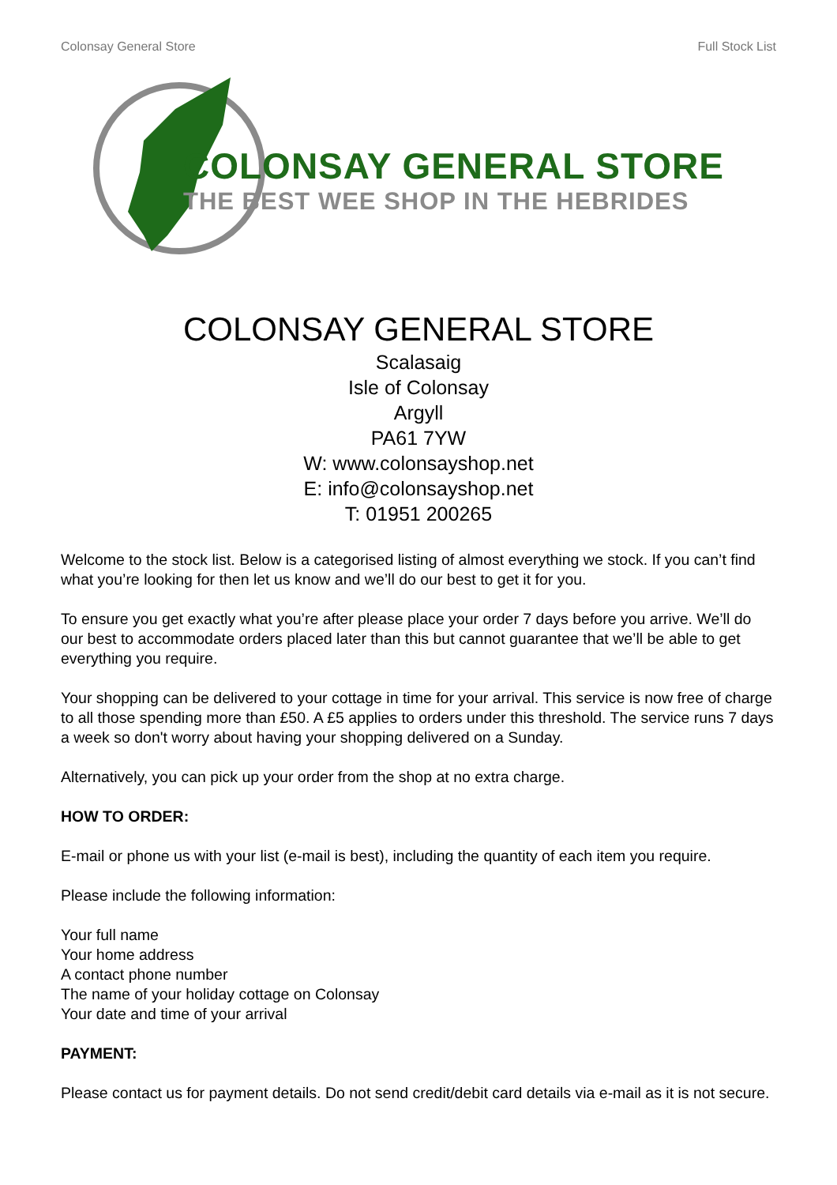Colonsay General Store Full Stock List
COLONSAY GENERAL STORE
THE BEST WEE SHOP IN THE HEBRIDES
COLONSAY GENERAL STORE
Scalasaig
Isle of Colonsay
Argyll
PA61 7YW
W: www.colonsayshop.net
E: info@colonsayshop.net
T: 01951 200265
Welcome to the stock list. Below is a categorised listing of almost everything we stock. If you can’t find what you’re looking for then let us know and we’ll do our best to get it for you.
To ensure you get exactly what you’re after please place your order 7 days before you arrive. We’ll do our best to accommodate orders placed later than this but cannot guarantee that we’ll be able to get everything you require.
Your shopping can be delivered to your cottage in time for your arrival. This service is now free of charge to all those spending more than £50. A £5 applies to orders under this threshold. The service runs 7 days a week so don't worry about having your shopping delivered on a Sunday.
Alternatively, you can pick up your order from the shop at no extra charge.
HOW TO ORDER:
E-mail or phone us with your list (e-mail is best), including the quantity of each item you require.
Please include the following information:
Your full name
Your home address
A contact phone number
The name of your holiday cottage on Colonsay
Your date and time of your arrival
PAYMENT:
Please contact us for payment details. Do not send credit/debit card details via e-mail as it is not secure.